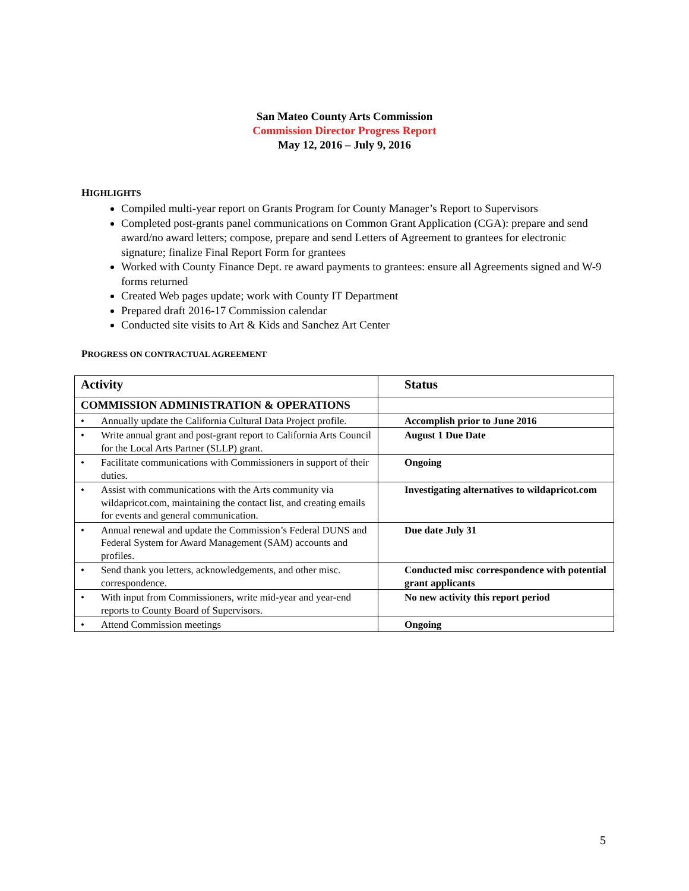San Mateo County Arts Commission
Commission Director Progress Report
May 12, 2016 – July 9, 2016
HIGHLIGHTS
Compiled multi-year report on Grants Program for County Manager’s Report to Supervisors
Completed post-grants panel communications on Common Grant Application (CGA): prepare and send award/no award letters; compose, prepare and send Letters of Agreement to grantees for electronic signature; finalize Final Report Form for grantees
Worked with County Finance Dept. re award payments to grantees: ensure all Agreements signed and W-9 forms returned
Created Web pages update; work with County IT Department
Prepared draft 2016-17 Commission calendar
Conducted site visits to Art & Kids and Sanchez Art Center
PROGRESS ON CONTRACTUAL AGREEMENT
| Activity | Status |
| --- | --- |
| COMMISSION ADMINISTRATION & OPERATIONS | |
| • Annually update the California Cultural Data Project profile. | Accomplish prior to June 2016 |
| • Write annual grant and post-grant report to California Arts Council for the Local Arts Partner (SLLP) grant. | August 1 Due Date |
| • Facilitate communications with Commissioners in support of their duties. | Ongoing |
| • Assist with communications with the Arts community via wildapricot.com, maintaining the contact list, and creating emails for events and general communication. | Investigating alternatives to wildapricot.com |
| • Annual renewal and update the Commission’s Federal DUNS and Federal System for Award Management (SAM) accounts and profiles. | Due date July 31 |
| • Send thank you letters, acknowledgements, and other misc. correspondence. | Conducted misc correspondence with potential grant applicants |
| • With input from Commissioners, write mid-year and year-end reports to County Board of Supervisors. | No new activity this report period |
| • Attend Commission meetings | Ongoing |
5